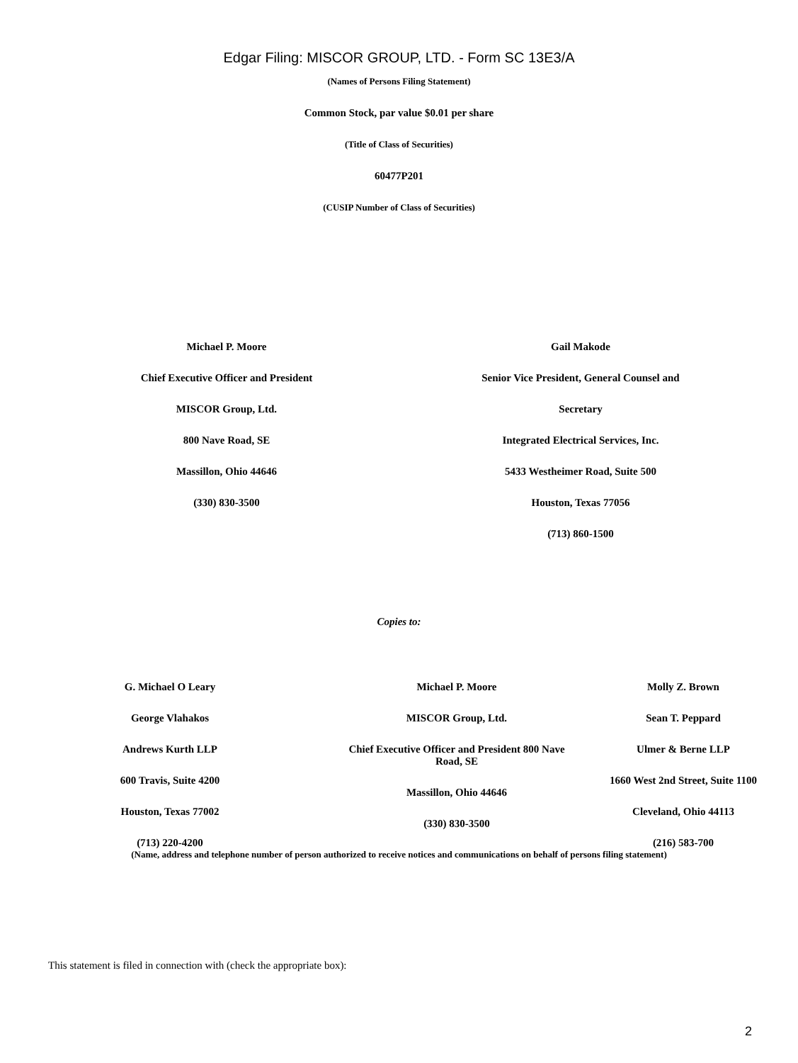Edgar Filing: MISCOR GROUP, LTD. - Form SC 13E3/A
(Names of Persons Filing Statement)
Common Stock, par value $0.01 per share
(Title of Class of Securities)
60477P201
(CUSIP Number of Class of Securities)
Michael P. Moore
Chief Executive Officer and President
MISCOR Group, Ltd.
800 Nave Road, SE
Massillon, Ohio 44646
(330) 830-3500
Gail Makode
Senior Vice President, General Counsel and
Secretary
Integrated Electrical Services, Inc.
5433 Westheimer Road, Suite 500
Houston, Texas 77056
(713) 860-1500
Copies to:
G. Michael O Leary
George Vlahakos
Andrews Kurth LLP
600 Travis, Suite 4200
Houston, Texas 77002
(713) 220-4200
Michael P. Moore
MISCOR Group, Ltd.
Chief Executive Officer and President 800 Nave Road, SE
Massillon, Ohio 44646
(330) 830-3500
Molly Z. Brown
Sean T. Peppard
Ulmer & Berne LLP
1660 West 2nd Street, Suite 1100
Cleveland, Ohio 44113
(216) 583-700
(Name, address and telephone number of person authorized to receive notices and communications on behalf of persons filing statement)
This statement is filed in connection with (check the appropriate box):
2